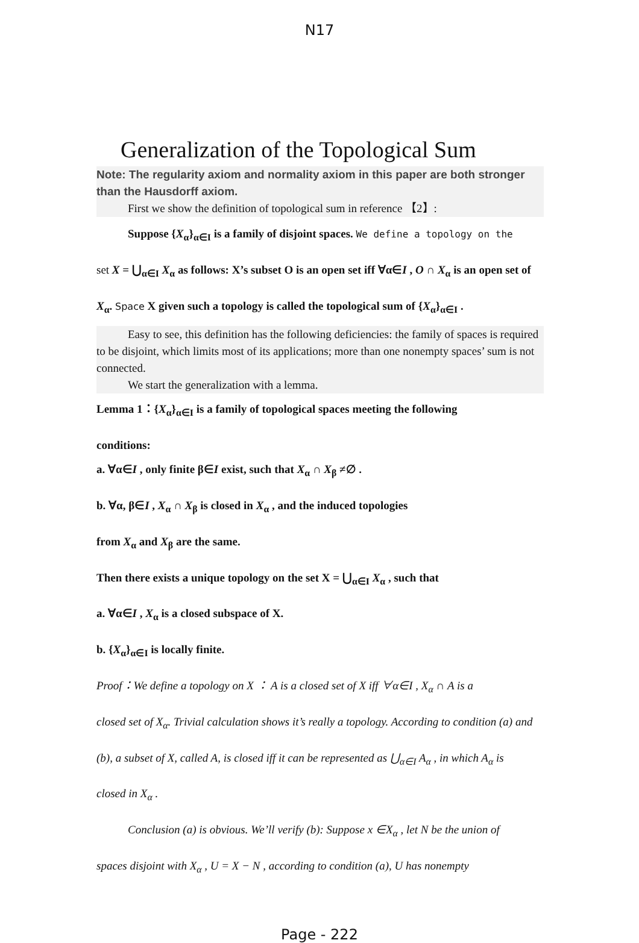N17
Generalization of the Topological Sum
Note: The regularity axiom and normality axiom in this paper are both stronger than the Hausdorff axiom.
First we show the definition of topological sum in reference 【2】:
Suppose {X<sub>α</sub>}<sub>α∈I</sub> is a family of disjoint spaces. We define a topology on the
set X = ⋃<sub>α∈I</sub> X<sub>α</sub> as follows: X’s subset O is an open set iff ∀α∈I , O ∩ X<sub>α</sub> is an open set of
X<sub>α</sub>. Space X given such a topology is called the topological sum of {X<sub>α</sub>}<sub>α∈I</sub> .
Easy to see, this definition has the following deficiencies: the family of spaces is required to be disjoint, which limits most of its applications; more than one nonempty spaces’ sum is not connected.
We start the generalization with a lemma.
Lemma 1：{X<sub>α</sub>}<sub>α∈I</sub> is a family of topological spaces meeting the following
conditions:
a. ∀α∈I , only finite β∈I exist, such that X<sub>α</sub> ∩ X<sub>β</sub> ≠∅ .
b. ∀α, β∈I , X<sub>α</sub> ∩ X<sub>β</sub> is closed in X<sub>α</sub> , and the induced topologies
from X<sub>α</sub> and X<sub>β</sub> are the same.
Then there exists a unique topology on the set X = ⋃<sub>α∈I</sub> X<sub>α</sub> , such that
a. ∀α∈I , X<sub>α</sub> is a closed subspace of X.
b. {X<sub>α</sub>}<sub>α∈I</sub> is locally finite.
Proof：We define a topology on X ： A is a closed set of X iff ∀α∈I , X<sub>α</sub> ∩ A is a
closed set of X<sub>α</sub>. Trivial calculation shows it’s really a topology. According to condition (a) and
(b), a subset of X, called A, is closed iff it can be represented as ⋃<sub>α∈I</sub> A<sub>α</sub> , in which A<sub>α</sub> is
closed in X<sub>α</sub> .
Conclusion (a) is obvious. We’ll verify (b): Suppose x ∈X<sub>α</sub> , let N be the union of
spaces disjoint with X<sub>α</sub> , U = X − N , according to condition (a), U has nonempty
Page - 222